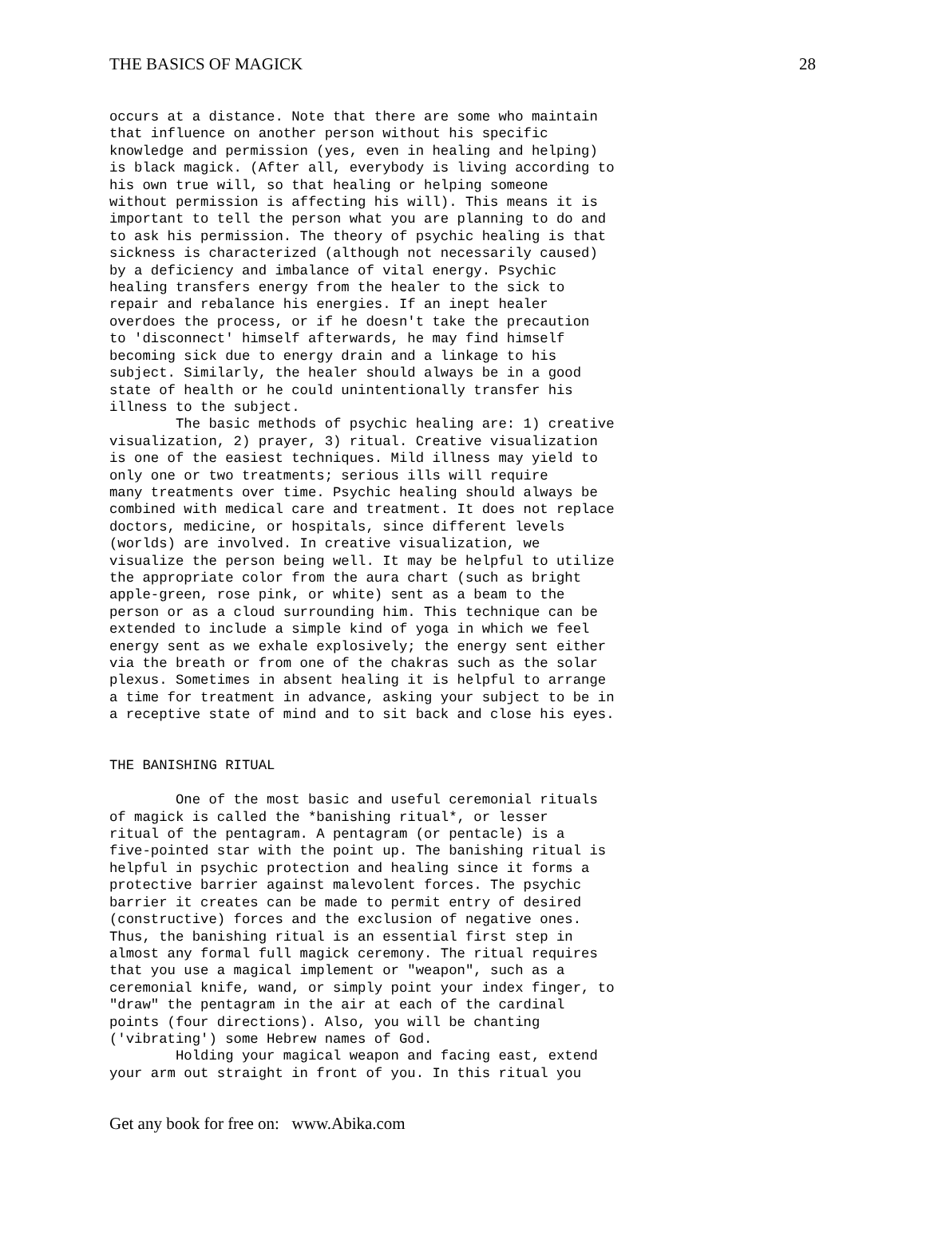THE BASICS OF MAGICK 28
occurs at a distance. Note that there are some who maintain
that influence on another person without his specific
knowledge and permission (yes, even in healing and helping)
is black magick. (After all, everybody is living according to
his own true will, so that healing or helping someone
without permission is affecting his will). This means it is
important to tell the person what you are planning to do and
to ask his permission. The theory of psychic healing is that
sickness is characterized (although not necessarily caused)
by a deficiency and imbalance of vital energy. Psychic
healing transfers energy from the healer to the sick to
repair and rebalance his energies. If an inept healer
overdoes the process, or if he doesn't take the precaution
to 'disconnect' himself afterwards, he may find himself
becoming sick due to energy drain and a linkage to his
subject. Similarly, the healer should always be in a good
state of health or he could unintentionally transfer his
illness to the subject.
        The basic methods of psychic healing are: 1) creative
visualization, 2) prayer, 3) ritual. Creative visualization
is one of the easiest techniques. Mild illness may yield to
only one or two treatments; serious ills will require
many treatments over time. Psychic healing should always be
combined with medical care and treatment. It does not replace
doctors, medicine, or hospitals, since different levels
(worlds) are involved. In creative visualization, we
visualize the person being well. It may be helpful to utilize
the appropriate color from the aura chart (such as bright
apple-green, rose pink, or white) sent as a beam to the
person or as a cloud surrounding him. This technique can be
extended to include a simple kind of yoga in which we feel
energy sent as we exhale explosively; the energy sent either
via the breath or from one of the chakras such as the solar
plexus. Sometimes in absent healing it is helpful to arrange
a time for treatment in advance, asking your subject to be in
a receptive state of mind and to sit back and close his eyes.


THE BANISHING RITUAL

        One of the most basic and useful ceremonial rituals
of magick is called the *banishing ritual*, or lesser
ritual of the pentagram. A pentagram (or pentacle) is a
five-pointed star with the point up. The banishing ritual is
helpful in psychic protection and healing since it forms a
protective barrier against malevolent forces. The psychic
barrier it creates can be made to permit entry of desired
(constructive) forces and the exclusion of negative ones.
Thus, the banishing ritual is an essential first step in
almost any formal full magick ceremony. The ritual requires
that you use a magical implement or "weapon", such as a
ceremonial knife, wand, or simply point your index finger, to
"draw" the pentagram in the air at each of the cardinal
points (four directions). Also, you will be chanting
('vibrating') some Hebrew names of God.
        Holding your magical weapon and facing east, extend
your arm out straight in front of you. In this ritual you
Get any book for free on: www.Abika.com